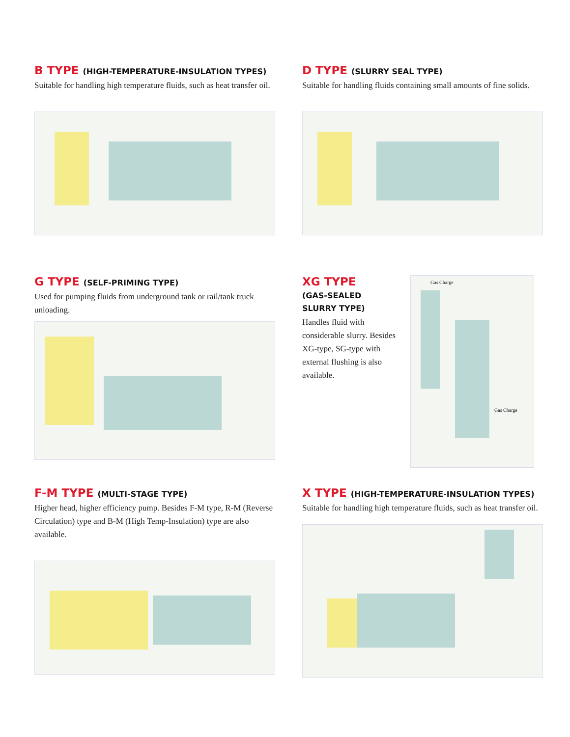B TYPE (HIGH-TEMPERATURE-INSULATION TYPES)
Suitable for handling high temperature fluids, such as heat transfer oil.
D TYPE (SLURRY SEAL TYPE)
Suitable for handling fluids containing small amounts of fine solids.
G TYPE (SELF-PRIMING TYPE)
Used for pumping fluids from underground tank or rail/tank truck unloading.
XG TYPE
(GAS-SEALED
SLURRY TYPE)
Handles fluid with considerable slurry. Besides XG-type, SG-type with external flushing is also available.
Gas Charge
Gas Charge
F-M TYPE (MULTI-STAGE TYPE)
Higher head, higher efficiency pump. Besides F-M type, R-M (Reverse Circulation) type and B-M (High Temp-Insulation) type are also available.
X TYPE (HIGH-TEMPERATURE-INSULATION TYPES)
Suitable for handling high temperature fluids, such as heat transfer oil.